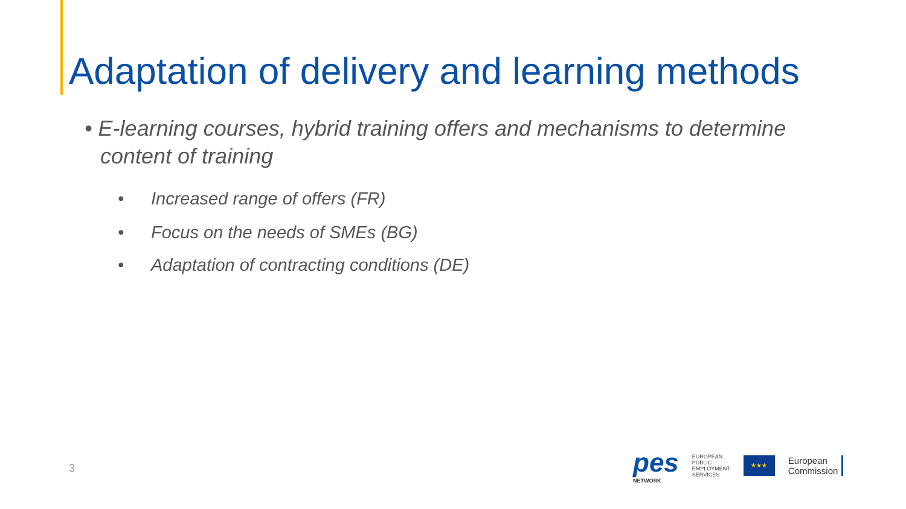Adaptation of delivery and learning methods
• E-learning courses, hybrid training offers and mechanisms to determine content of training
• Increased range of offers (FR)
• Focus on the needs of SMEs (BG)
• Adaptation of contracting conditions (DE)
3
pes
NETWORK
EUROPEAN
PUBLIC
EMPLOYMENT
SERVICES
★★★
European
Commission